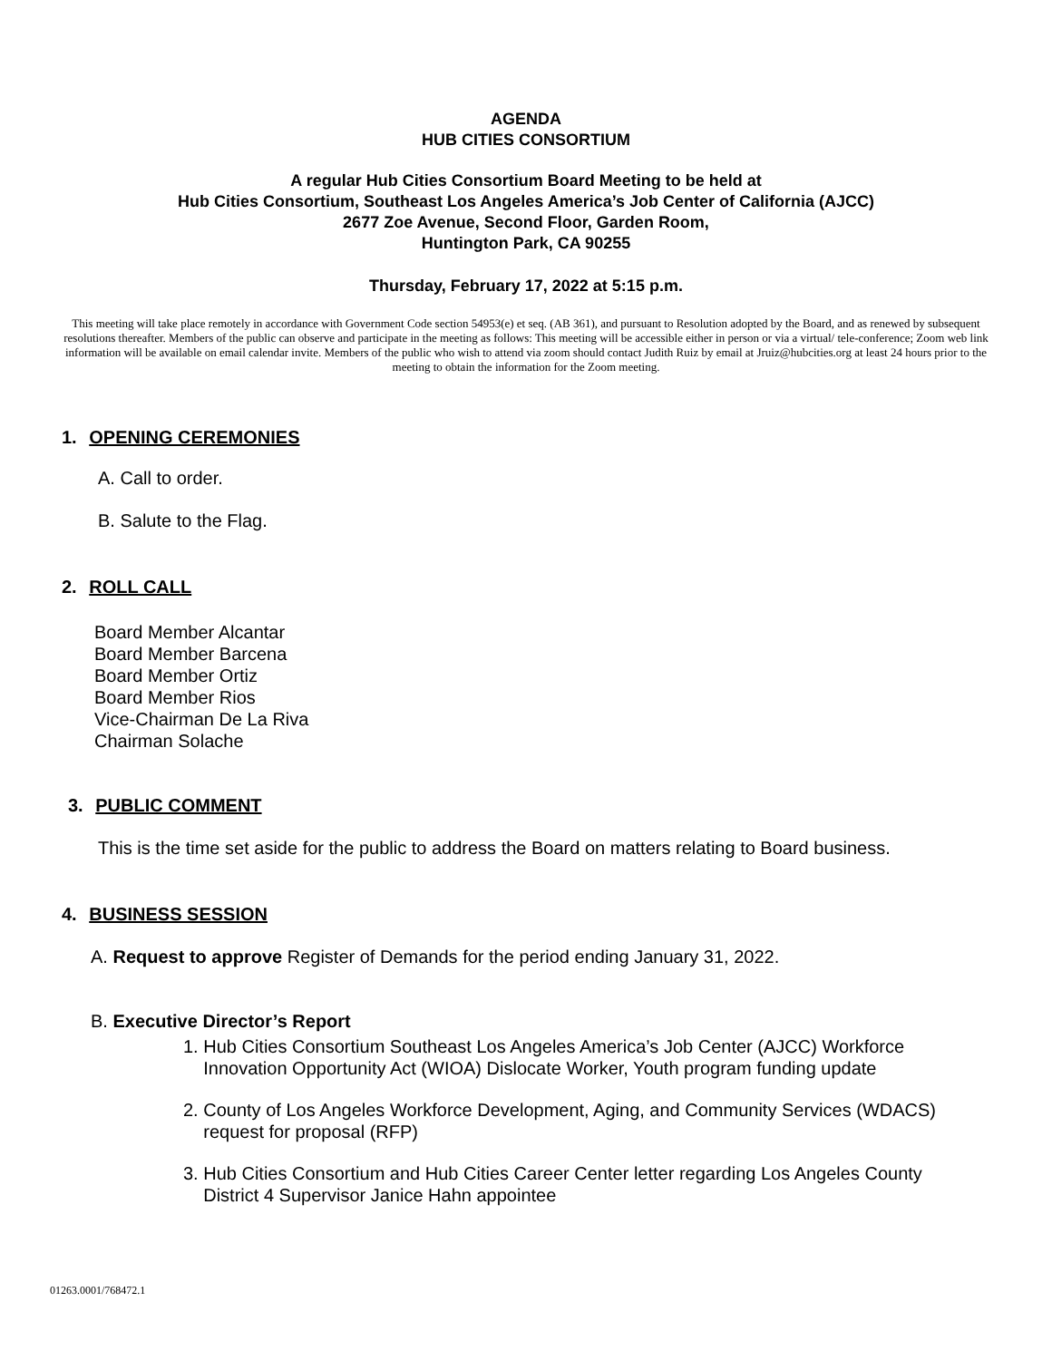AGENDA
HUB CITIES CONSORTIUM
A regular Hub Cities Consortium Board Meeting to be held at
Hub Cities Consortium, Southeast Los Angeles America’s Job Center of California (AJCC)
2677 Zoe Avenue, Second Floor, Garden Room,
Huntington Park, CA 90255
Thursday, February 17, 2022 at 5:15 p.m.
This meeting will take place remotely in accordance with Government Code section 54953(e) et seq. (AB 361), and pursuant to Resolution adopted by the Board, and as renewed by subsequent resolutions thereafter. Members of the public can observe and participate in the meeting as follows: This meeting will be accessible either in person or via a virtual/ tele-conference; Zoom web link information will be available on email calendar invite. Members of the public who wish to attend via zoom should contact Judith Ruiz by email at Jruiz@hubcities.org at least 24 hours prior to the meeting to obtain the information for the Zoom meeting.
1. OPENING CEREMONIES
A. Call to order.
B. Salute to the Flag.
2. ROLL CALL
Board Member Alcantar
Board Member Barcena
Board Member Ortiz
Board Member Rios
Vice-Chairman De La Riva
Chairman Solache
3. PUBLIC COMMENT
This is the time set aside for the public to address the Board on matters relating to Board business.
4. BUSINESS SESSION
A. Request to approve Register of Demands for the period ending January 31, 2022.
B. Executive Director’s Report
1. Hub Cities Consortium Southeast Los Angeles America’s Job Center (AJCC) Workforce
Innovation Opportunity Act (WIOA) Dislocate Worker, Youth program funding update
2. County of Los Angeles Workforce Development, Aging, and Community Services (WDACS)
request for proposal (RFP)
3. Hub Cities Consortium and Hub Cities Career Center letter regarding Los Angeles County
District 4 Supervisor Janice Hahn appointee
01263.0001/768472.1